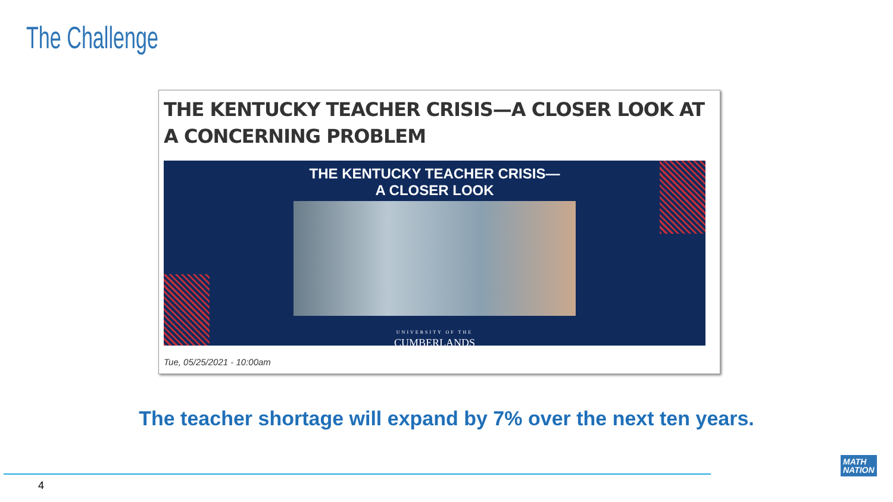The Challenge
THE KENTUCKY TEACHER CRISIS—A CLOSER LOOK AT A CONCERNING PROBLEM
THE KENTUCKY TEACHER CRISIS—
A CLOSER LOOK
UNIVERSITY OF THE
CUMBERLANDS
Tue, 05/25/2021 - 10:00am
The teacher shortage will expand by 7% over the next ten years.
4
MATH
NATION